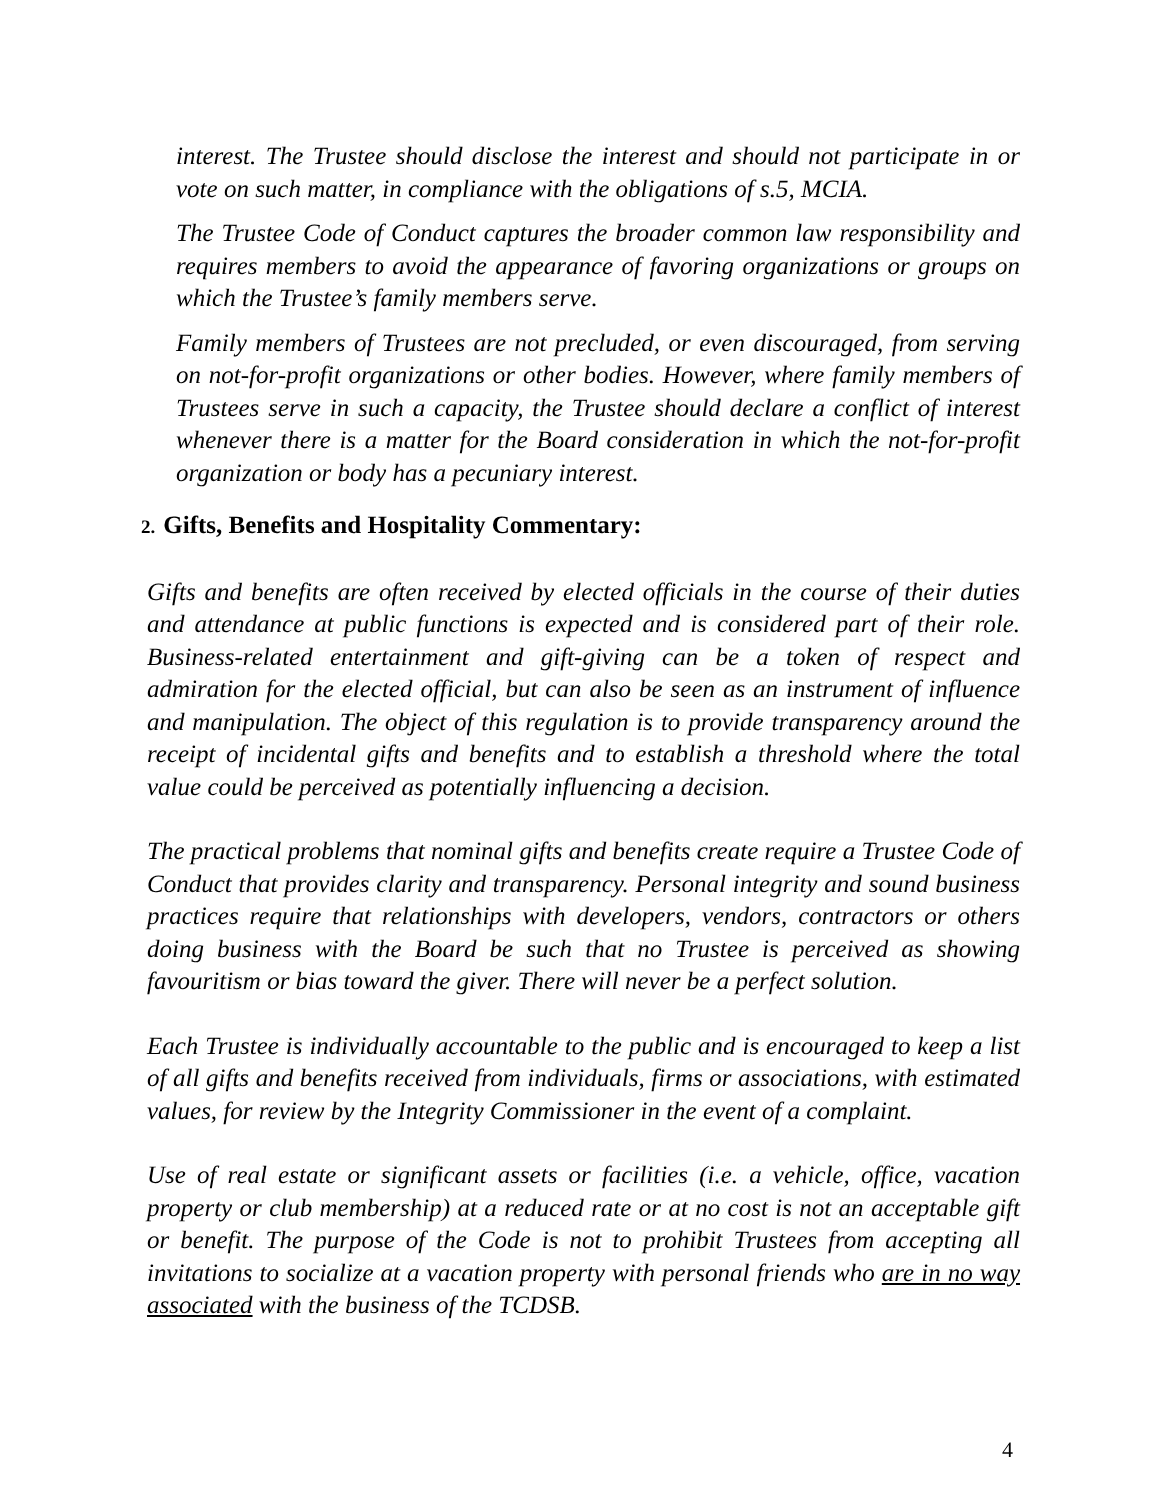interest. The Trustee should disclose the interest and should not participate in or vote on such matter, in compliance with the obligations of s.5, MCIA.
The Trustee Code of Conduct captures the broader common law responsibility and requires members to avoid the appearance of favoring organizations or groups on which the Trustee’s family members serve.
Family members of Trustees are not precluded, or even discouraged, from serving on not-for-profit organizations or other bodies. However, where family members of Trustees serve in such a capacity, the Trustee should declare a conflict of interest whenever there is a matter for the Board consideration in which the not-for-profit organization or body has a pecuniary interest.
2. Gifts, Benefits and Hospitality Commentary:
Gifts and benefits are often received by elected officials in the course of their duties and attendance at public functions is expected and is considered part of their role. Business-related entertainment and gift-giving can be a token of respect and admiration for the elected official, but can also be seen as an instrument of influence and manipulation. The object of this regulation is to provide transparency around the receipt of incidental gifts and benefits and to establish a threshold where the total value could be perceived as potentially influencing a decision.
The practical problems that nominal gifts and benefits create require a Trustee Code of Conduct that provides clarity and transparency. Personal integrity and sound business practices require that relationships with developers, vendors, contractors or others doing business with the Board be such that no Trustee is perceived as showing favouritism or bias toward the giver. There will never be a perfect solution.
Each Trustee is individually accountable to the public and is encouraged to keep a list of all gifts and benefits received from individuals, firms or associations, with estimated values, for review by the Integrity Commissioner in the event of a complaint.
Use of real estate or significant assets or facilities (i.e. a vehicle, office, vacation property or club membership) at a reduced rate or at no cost is not an acceptable gift or benefit. The purpose of the Code is not to prohibit Trustees from accepting all invitations to socialize at a vacation property with personal friends who are in no way associated with the business of the TCDSB.
4